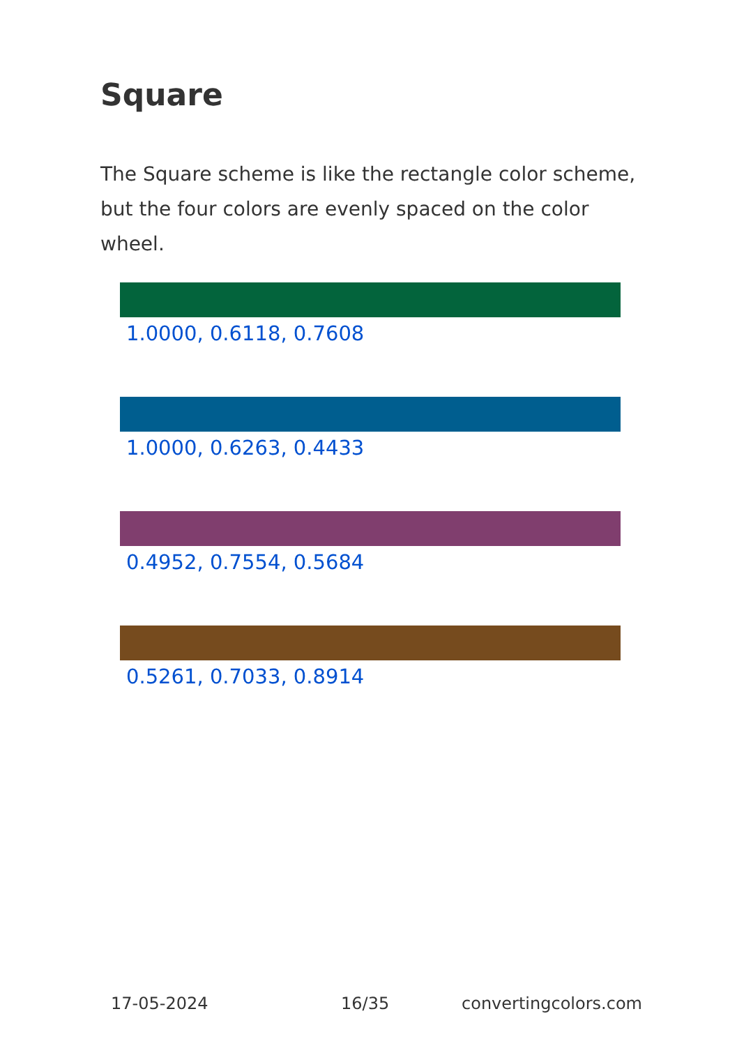Square
The Square scheme is like the rectangle color scheme, but the four colors are evenly spaced on the color wheel.
1.0000, 0.6118, 0.7608
1.0000, 0.6263, 0.4433
0.4952, 0.7554, 0.5684
0.5261, 0.7033, 0.8914
17-05-2024 16/35 convertingcolors.com